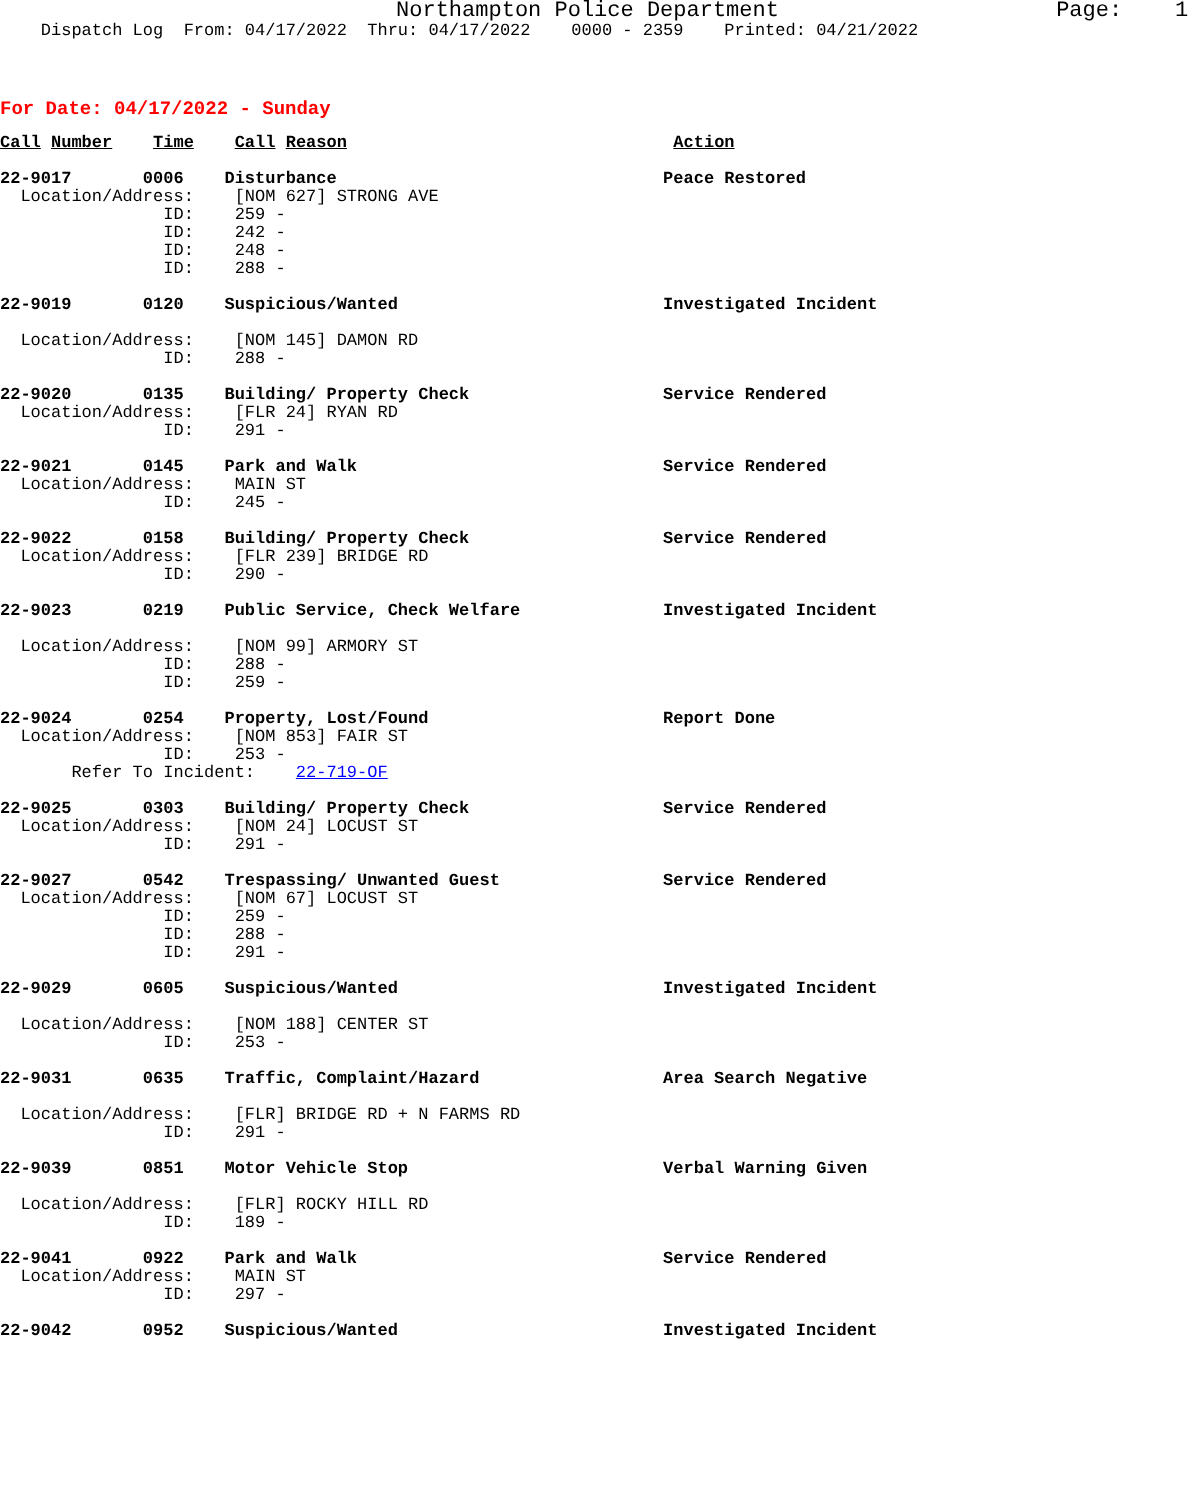Northampton Police Department                     Page:    1
    Dispatch Log  From: 04/17/2022  Thru: 04/17/2022    0000 - 2359    Printed: 04/21/2022
For Date: 04/17/2022 - Sunday
Call Number    Time    Call Reason                                Action
22-9017       0006    Disturbance                                Peace Restored
  Location/Address:    [NOM 627] STRONG AVE
                ID:    259 -
                ID:    242 -
                ID:    248 -
                ID:    288 -
22-9019       0120    Suspicious/Wanted                          Investigated Incident

  Location/Address:    [NOM 145] DAMON RD
                ID:    288 -
22-9020       0135    Building/ Property Check                   Service Rendered
  Location/Address:    [FLR 24] RYAN RD
                ID:    291 -
22-9021       0145    Park and Walk                              Service Rendered
  Location/Address:    MAIN ST
                ID:    245 -
22-9022       0158    Building/ Property Check                   Service Rendered
  Location/Address:    [FLR 239] BRIDGE RD
                ID:    290 -
22-9023       0219    Public Service, Check Welfare              Investigated Incident

  Location/Address:    [NOM 99] ARMORY ST
                ID:    288 -
                ID:    259 -
22-9024       0254    Property, Lost/Found                       Report Done
  Location/Address:    [NOM 853] FAIR ST
                ID:    253 -
       Refer To Incident:    22-719-OF
22-9025       0303    Building/ Property Check                   Service Rendered
  Location/Address:    [NOM 24] LOCUST ST
                ID:    291 -
22-9027       0542    Trespassing/ Unwanted Guest                Service Rendered
  Location/Address:    [NOM 67] LOCUST ST
                ID:    259 -
                ID:    288 -
                ID:    291 -
22-9029       0605    Suspicious/Wanted                          Investigated Incident

  Location/Address:    [NOM 188] CENTER ST
                ID:    253 -
22-9031       0635    Traffic, Complaint/Hazard                  Area Search Negative

  Location/Address:    [FLR] BRIDGE RD + N FARMS RD
                ID:    291 -
22-9039       0851    Motor Vehicle Stop                         Verbal Warning Given

  Location/Address:    [FLR] ROCKY HILL RD
                ID:    189 -
22-9041       0922    Park and Walk                              Service Rendered
  Location/Address:    MAIN ST
                ID:    297 -
22-9042       0952    Suspicious/Wanted                          Investigated Incident